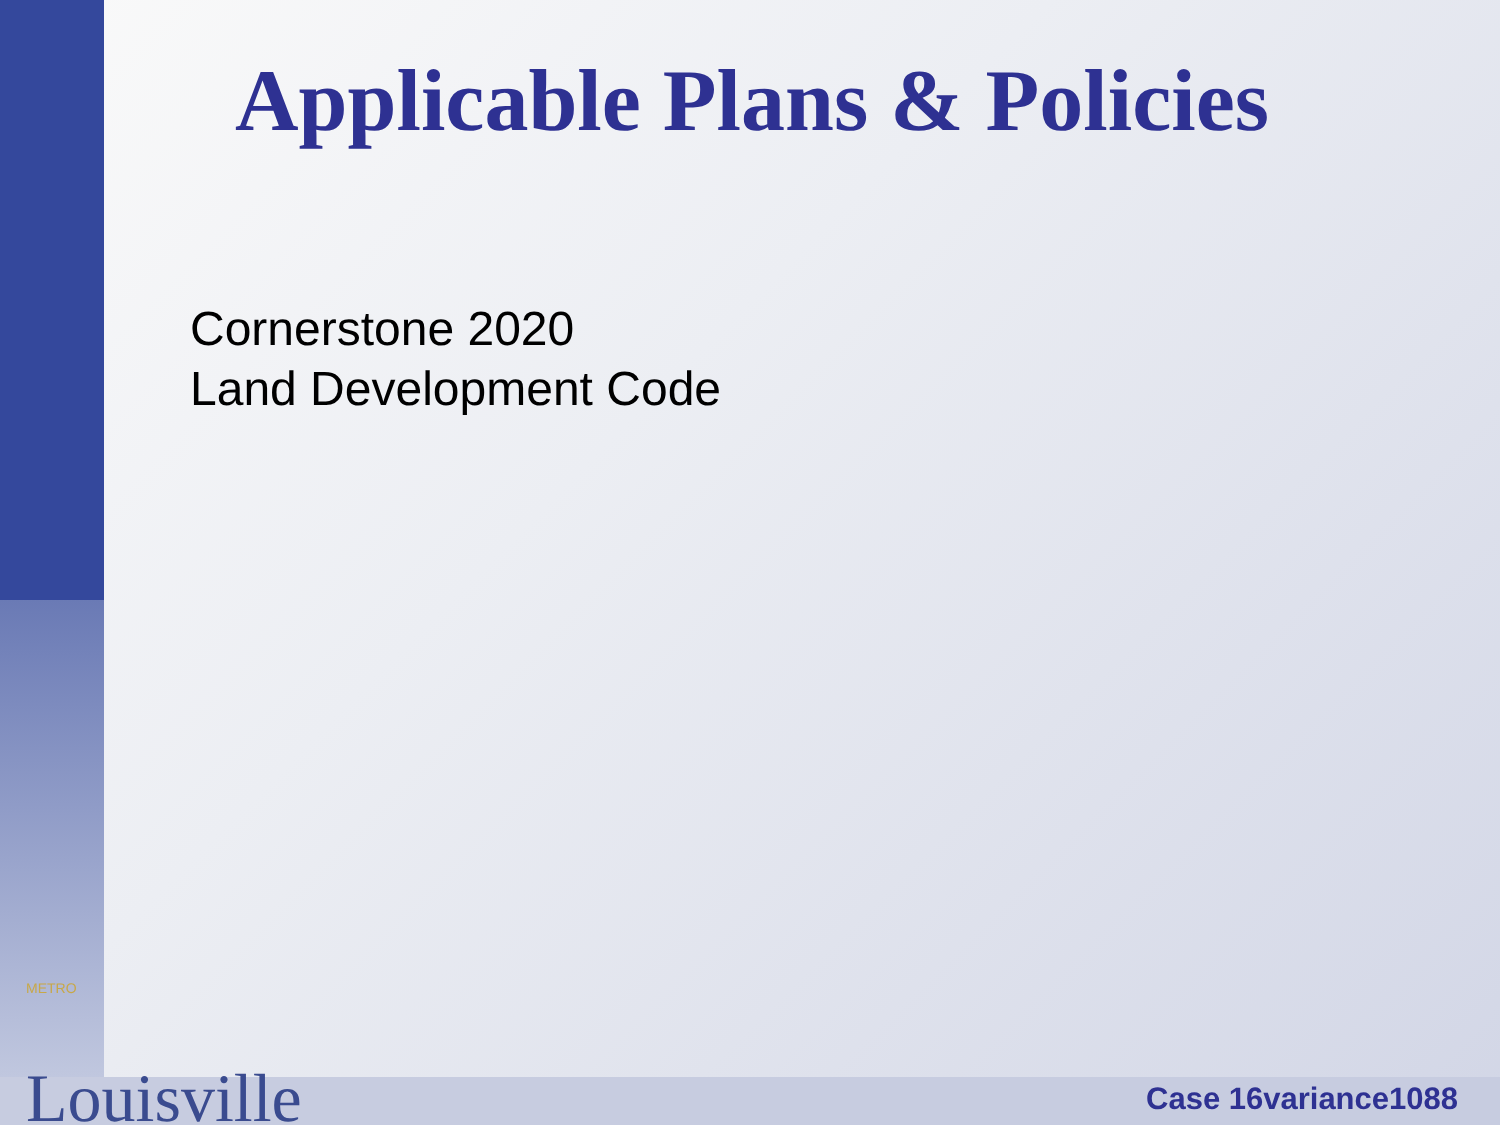Applicable Plans & Policies
Cornerstone 2020
Land Development Code
METRO
Louisville
Case 16variance1088